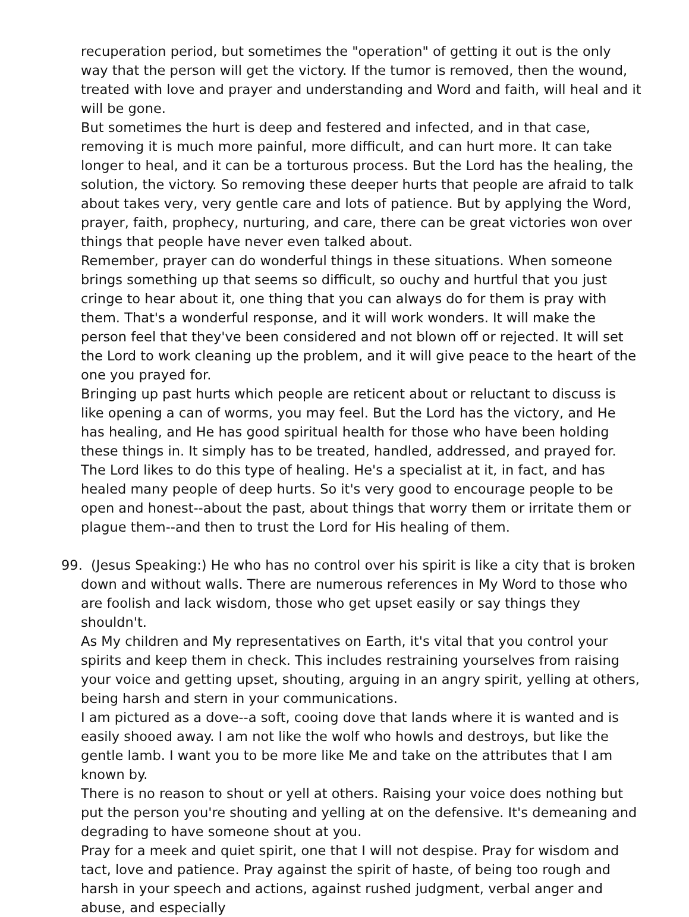recuperation period, but sometimes the "operation" of getting it out is the only way that the person will get the victory. If the tumor is removed, then the wound, treated with love and prayer and understanding and Word and faith, will heal and it will be gone.
But sometimes the hurt is deep and festered and infected, and in that case, removing it is much more painful, more difficult, and can hurt more. It can take longer to heal, and it can be a torturous process. But the Lord has the healing, the solution, the victory. So removing these deeper hurts that people are afraid to talk about takes very, very gentle care and lots of patience. But by applying the Word, prayer, faith, prophecy, nurturing, and care, there can be great victories won over things that people have never even talked about.
Remember, prayer can do wonderful things in these situations. When someone brings something up that seems so difficult, so ouchy and hurtful that you just cringe to hear about it, one thing that you can always do for them is pray with them. That's a wonderful response, and it will work wonders. It will make the person feel that they've been considered and not blown off or rejected. It will set the Lord to work cleaning up the problem, and it will give peace to the heart of the one you prayed for.
Bringing up past hurts which people are reticent about or reluctant to discuss is like opening a can of worms, you may feel. But the Lord has the victory, and He has healing, and He has good spiritual health for those who have been holding these things in. It simply has to be treated, handled, addressed, and prayed for. The Lord likes to do this type of healing. He's a specialist at it, in fact, and has healed many people of deep hurts. So it's very good to encourage people to be open and honest--about the past, about things that worry them or irritate them or plague them--and then to trust the Lord for His healing of them.
99. (Jesus Speaking:) He who has no control over his spirit is like a city that is broken down and without walls. There are numerous references in My Word to those who are foolish and lack wisdom, those who get upset easily or say things they shouldn't.
As My children and My representatives on Earth, it's vital that you control your spirits and keep them in check. This includes restraining yourselves from raising your voice and getting upset, shouting, arguing in an angry spirit, yelling at others, being harsh and stern in your communications.
I am pictured as a dove--a soft, cooing dove that lands where it is wanted and is easily shooed away. I am not like the wolf who howls and destroys, but like the gentle lamb. I want you to be more like Me and take on the attributes that I am known by.
There is no reason to shout or yell at others. Raising your voice does nothing but put the person you're shouting and yelling at on the defensive. It's demeaning and degrading to have someone shout at you.
Pray for a meek and quiet spirit, one that I will not despise. Pray for wisdom and tact, love and patience. Pray against the spirit of haste, of being too rough and harsh in your speech and actions, against rushed judgment, verbal anger and abuse, and especially